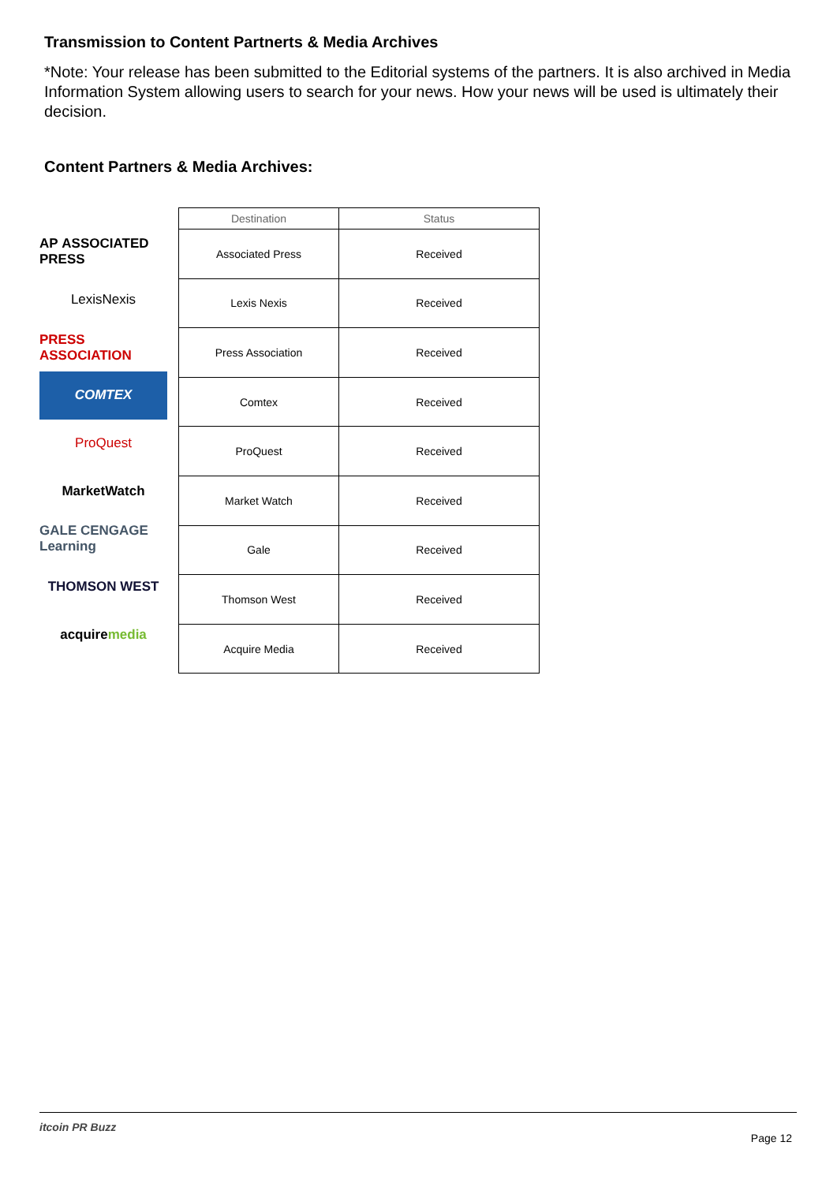Transmission to Content Partnerts & Media Archives
*Note: Your release has been submitted to the Editorial systems of the partners. It is also archived in Media Information System allowing users to search for your news. How your news will be used is ultimately their decision.
Content Partners & Media Archives:
AP ASSOCIATED PRESS
LexisNexis
PRESS ASSOCIATION
COMTEX
ProQuest
MarketWatch
GALE CENGAGE Learning
THOMSON WEST
acquire media
| Destination | Status |
| --- | --- |
| Associated Press | Received |
| Lexis Nexis | Received |
| Press Association | Received |
| Comtex | Received |
| ProQuest | Received |
| Market Watch | Received |
| Gale | Received |
| Thomson West | Received |
| Acquire Media | Received |
itcoin PR Buzz Page 12